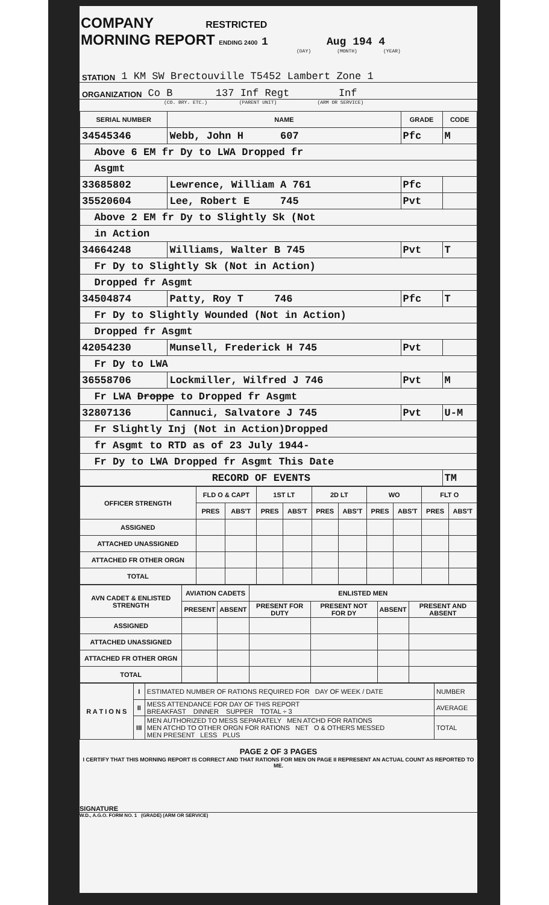COMPANY RESTRICTED
MORNING REPORT ENDING 2400 1 Aug 194 4
(DAY) (MONTH) (YEAR)
STATION 1 KM SW Brectouville T5452 Lambert Zone 1
ORGANIZATION Co B 137 Inf Regt Inf
(CO. BRY. ETC.) (PARENT UNIT) (ARM OR SERVICE)
| SERIAL NUMBER | NAME | GRADE | CODE |
| --- | --- | --- | --- |
| 34545346 | Webb, John H 607 | Pfc | M |
| Above 6 EM fr Dy to LWA Dropped fr | | | |
| Asgmt | | | |
| 33685802 | Lewrence, William A 761 | Pfc | |
| 35520604 | Lee, Robert E 745 | Pvt | |
| Above 2 EM fr Dy to Slightly Sk (Not | | | |
| in Action | | | |
| 34664248 | Williams, Walter B 745 | Pvt | T |
| Fr Dy to Slightly Sk (Not in Action) | | | |
| Dropped fr Asgmt | | | |
| 34504874 | Patty, Roy T 746 | Pfc | T |
| Fr Dy to Slightly Wounded (Not in Action) | | | |
| Dropped fr Asgmt | | | |
| 42054230 | Munsell, Frederick H 745 | Pvt | |
| Fr Dy to LWA | | | |
| 36558706 | Lockmiller, Wilfred J 746 | Pvt | M |
| Fr LWA Droppe to Dropped fr Asgmt | | | |
| 32807136 | Cannuci, Salvatore J 745 | Pvt | U-M |
| Fr Slightly Inj (Not in Action)Dropped | | | |
| fr Asgmt to RTD as of 23 July 1944- | | | |
| Fr Dy to LWA Dropped fr Asgmt This Date | | | |
| RECORD OF EVENTS | | | TM |
| OFFICER STRENGTH | FLD O & CAPT | | 1ST LT | | 2D LT | | WO | | FLT O | |
| --- | --- | --- | --- | --- | --- | --- | --- | --- | --- | --- |
| | PRES | ABS'T | PRES | ABS'T | PRES | ABS'T | PRES | ABS'T | PRES | ABS'T |
| ASSIGNED | | | | | | | | | | |
| ATTACHED UNASSIGNED | | | | | | | | | | |
| ATTACHED FR OTHER ORGN | | | | | | | | | | |
| TOTAL | | | | | | | | | | |
| AVN CADET & ENLISTED STRENGTH | AVIATION CADETS | | ENLISTED MEN | | | |
| --- | --- | --- | --- | --- | --- | --- |
| | PRESENT | ABSENT | PRESENT FOR DUTY | PRESENT NOT FOR DY | ABSENT | PRESENT AND ABSENT |
| ASSIGNED | | | | | | |
| ATTACHED UNASSIGNED | | | | | | |
| ATTACHED FR OTHER ORGN | | | | | | |
| TOTAL | | | | | | |
| R A T I O N S | I | ESTIMATED NUMBER OF RATIONS REQUIRED FOR DAY OF WEEK / DATE | NUMBER |
| | II | MESS ATTENDANCE FOR DAY OF THIS REPORT BREAKFAST DINNER SUPPER TOTAL ÷ 3 | AVERAGE |
| | III | MEN AUTHORIZED TO MESS SEPARATELY MEN ATCHD FOR RATIONS MEN ATCHD TO OTHER ORGN FOR RATIONS NET O & OTHERS MESSED MEN PRESENT LESS PLUS | TOTAL |
PAGE 2 OF 3 PAGES
I CERTIFY THAT THIS MORNING REPORT IS CORRECT AND THAT RATIONS FOR MEN ON PAGE II REPRESENT AN ACTUAL COUNT AS REPORTED TO ME.
SIGNATURE
W.D., A.G.O. FORM NO. 1 (GRADE) (ARM OR SERVICE)